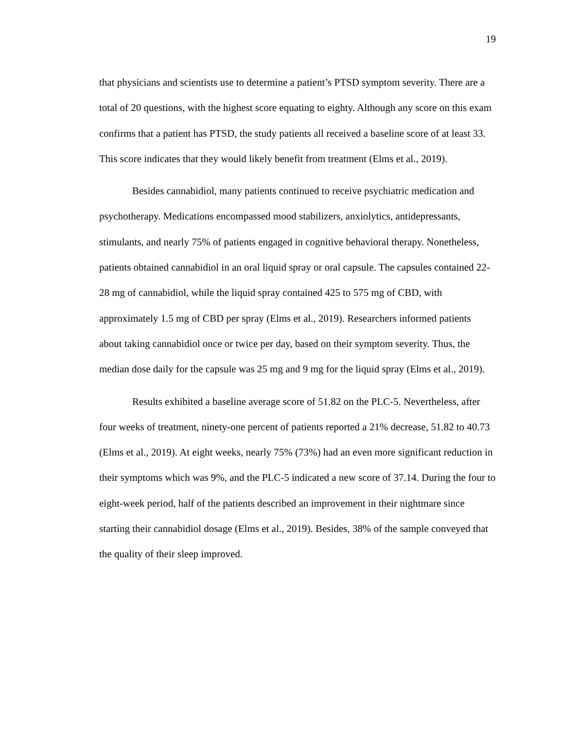19
that physicians and scientists use to determine a patient’s PTSD symptom severity. There are a total of 20 questions, with the highest score equating to eighty. Although any score on this exam confirms that a patient has PTSD, the study patients all received a baseline score of at least 33. This score indicates that they would likely benefit from treatment (Elms et al., 2019).
Besides cannabidiol, many patients continued to receive psychiatric medication and psychotherapy. Medications encompassed mood stabilizers, anxiolytics, antidepressants, stimulants, and nearly 75% of patients engaged in cognitive behavioral therapy. Nonetheless, patients obtained cannabidiol in an oral liquid spray or oral capsule. The capsules contained 22-28 mg of cannabidiol, while the liquid spray contained 425 to 575 mg of CBD, with approximately 1.5 mg of CBD per spray (Elms et al., 2019). Researchers informed patients about taking cannabidiol once or twice per day, based on their symptom severity. Thus, the median dose daily for the capsule was 25 mg and 9 mg for the liquid spray (Elms et al., 2019).
Results exhibited a baseline average score of 51.82 on the PLC-5. Nevertheless, after four weeks of treatment, ninety-one percent of patients reported a 21% decrease, 51.82 to 40.73 (Elms et al., 2019). At eight weeks, nearly 75% (73%) had an even more significant reduction in their symptoms which was 9%, and the PLC-5 indicated a new score of 37.14. During the four to eight-week period, half of the patients described an improvement in their nightmare since starting their cannabidiol dosage (Elms et al., 2019). Besides, 38% of the sample conveyed that the quality of their sleep improved.